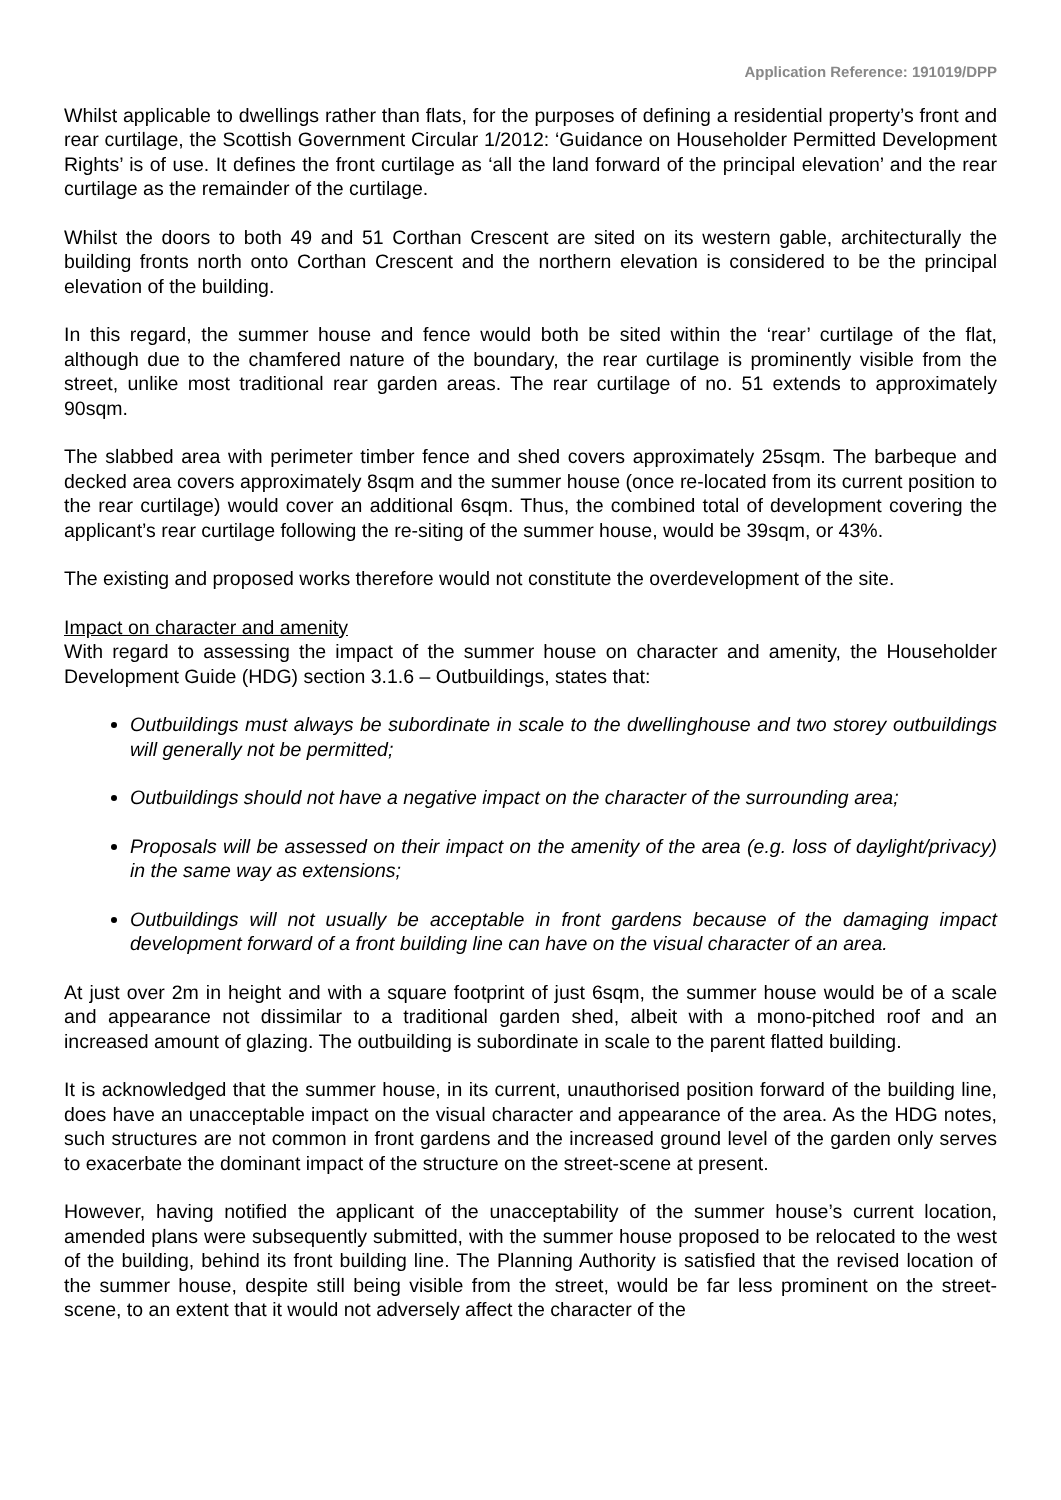Application Reference: 191019/DPP
Whilst applicable to dwellings rather than flats, for the purposes of defining a residential property’s front and rear curtilage, the Scottish Government Circular 1/2012: ‘Guidance on Householder Permitted Development Rights’ is of use. It defines the front curtilage as ‘all the land forward of the principal elevation’ and the rear curtilage as the remainder of the curtilage.
Whilst the doors to both 49 and 51 Corthan Crescent are sited on its western gable, architecturally the building fronts north onto Corthan Crescent and the northern elevation is considered to be the principal elevation of the building.
In this regard, the summer house and fence would both be sited within the ‘rear’ curtilage of the flat, although due to the chamfered nature of the boundary, the rear curtilage is prominently visible from the street, unlike most traditional rear garden areas. The rear curtilage of no. 51 extends to approximately 90sqm.
The slabbed area with perimeter timber fence and shed covers approximately 25sqm. The barbeque and decked area covers approximately 8sqm and the summer house (once re-located from its current position to the rear curtilage) would cover an additional 6sqm. Thus, the combined total of development covering the applicant’s rear curtilage following the re-siting of the summer house, would be 39sqm, or 43%.
The existing and proposed works therefore would not constitute the overdevelopment of the site.
Impact on character and amenity
With regard to assessing the impact of the summer house on character and amenity, the Householder Development Guide (HDG) section 3.1.6 – Outbuildings, states that:
Outbuildings must always be subordinate in scale to the dwellinghouse and two storey outbuildings will generally not be permitted;
Outbuildings should not have a negative impact on the character of the surrounding area;
Proposals will be assessed on their impact on the amenity of the area (e.g. loss of daylight/privacy) in the same way as extensions;
Outbuildings will not usually be acceptable in front gardens because of the damaging impact development forward of a front building line can have on the visual character of an area.
At just over 2m in height and with a square footprint of just 6sqm, the summer house would be of a scale and appearance not dissimilar to a traditional garden shed, albeit with a mono-pitched roof and an increased amount of glazing. The outbuilding is subordinate in scale to the parent flatted building.
It is acknowledged that the summer house, in its current, unauthorised position forward of the building line, does have an unacceptable impact on the visual character and appearance of the area. As the HDG notes, such structures are not common in front gardens and the increased ground level of the garden only serves to exacerbate the dominant impact of the structure on the street-scene at present.
However, having notified the applicant of the unacceptability of the summer house’s current location, amended plans were subsequently submitted, with the summer house proposed to be relocated to the west of the building, behind its front building line. The Planning Authority is satisfied that the revised location of the summer house, despite still being visible from the street, would be far less prominent on the street-scene, to an extent that it would not adversely affect the character of the